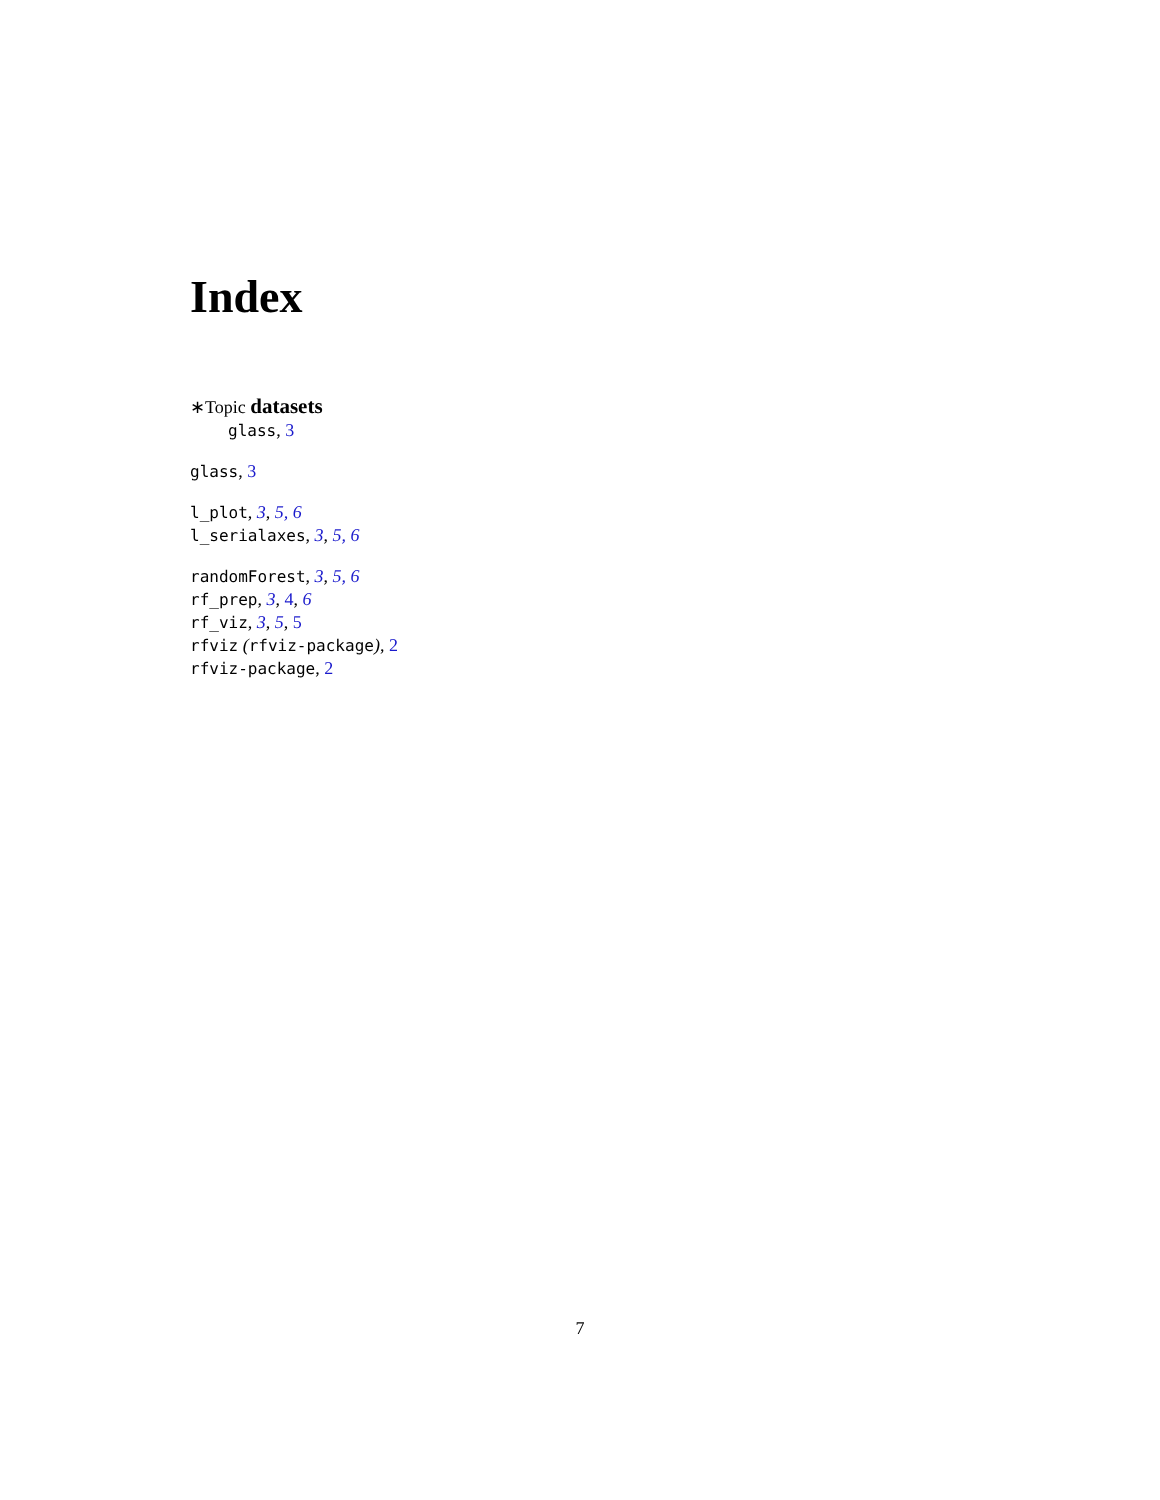Index
∗Topic datasets
glass, 3
glass, 3
l_plot, 3, 5, 6
l_serialaxes, 3, 5, 6
randomForest, 3, 5, 6
rf_prep, 3, 4, 6
rf_viz, 3, 5, 5
rfviz (rfviz-package), 2
rfviz-package, 2
7